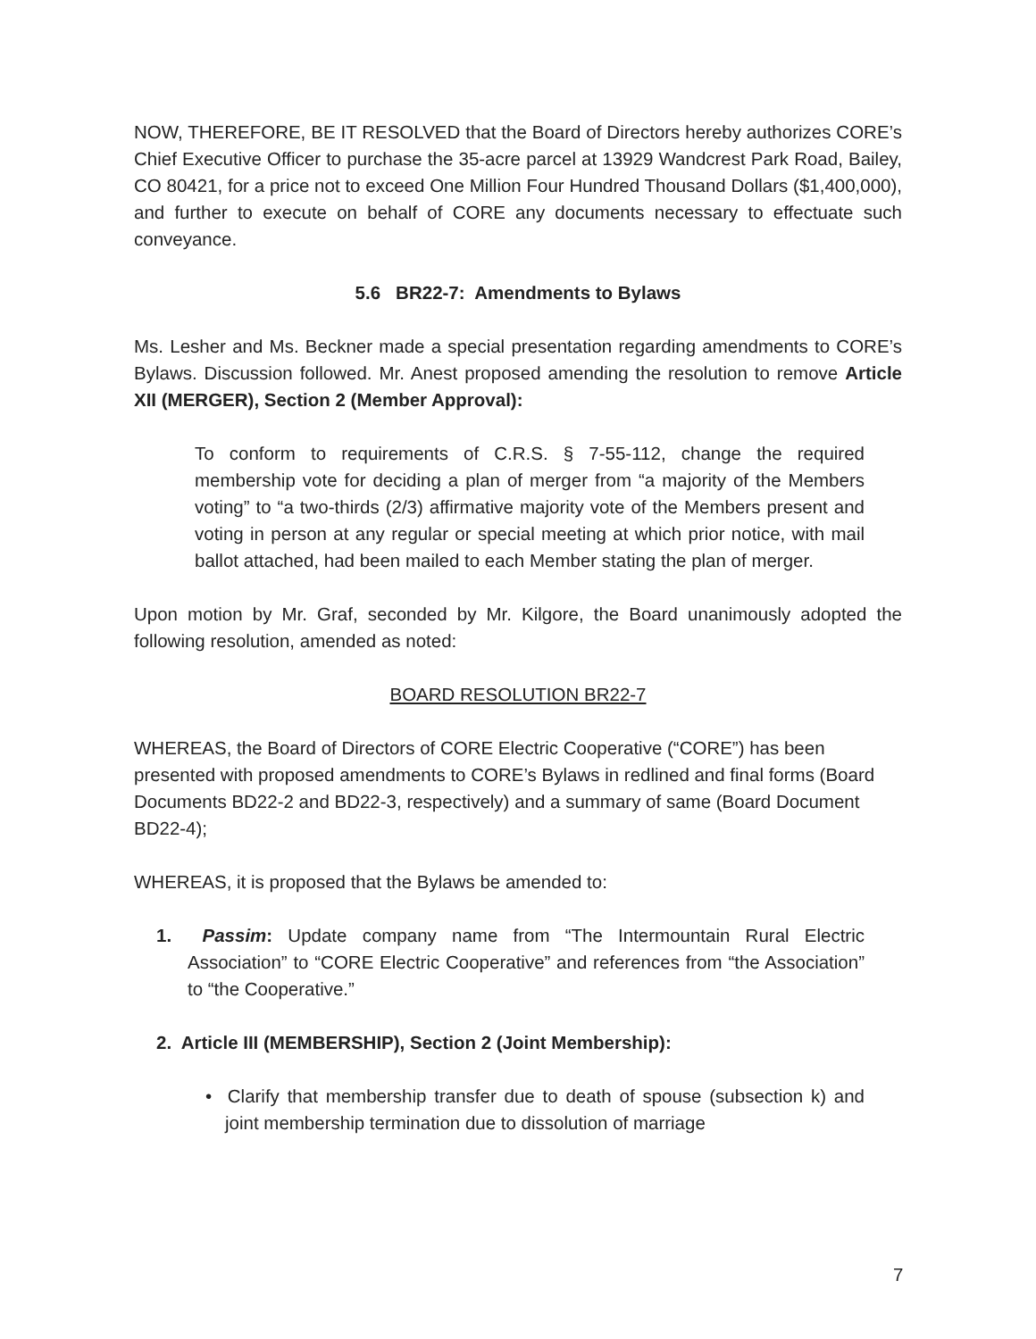NOW, THEREFORE, BE IT RESOLVED that the Board of Directors hereby authorizes CORE’s Chief Executive Officer to purchase the 35-acre parcel at 13929 Wandcrest Park Road, Bailey, CO 80421, for a price not to exceed One Million Four Hundred Thousand Dollars ($1,400,000), and further to execute on behalf of CORE any documents necessary to effectuate such conveyance.
5.6 BR22-7: Amendments to Bylaws
Ms. Lesher and Ms. Beckner made a special presentation regarding amendments to CORE’s Bylaws. Discussion followed. Mr. Anest proposed amending the resolution to remove Article XII (MERGER), Section 2 (Member Approval):
To conform to requirements of C.R.S. § 7-55-112, change the required membership vote for deciding a plan of merger from “a majority of the Members voting” to “a two-thirds (2/3) affirmative majority vote of the Members present and voting in person at any regular or special meeting at which prior notice, with mail ballot attached, had been mailed to each Member stating the plan of merger.
Upon motion by Mr. Graf, seconded by Mr. Kilgore, the Board unanimously adopted the following resolution, amended as noted:
BOARD RESOLUTION BR22-7
WHEREAS, the Board of Directors of CORE Electric Cooperative (“CORE”) has been presented with proposed amendments to CORE’s Bylaws in redlined and final forms (Board Documents BD22-2 and BD22-3, respectively) and a summary of same (Board Document BD22-4);
WHEREAS, it is proposed that the Bylaws be amended to:
1. Passim: Update company name from “The Intermountain Rural Electric Association” to “CORE Electric Cooperative” and references from “the Association” to “the Cooperative.”
2. Article III (MEMBERSHIP), Section 2 (Joint Membership):
• Clarify that membership transfer due to death of spouse (subsection k) and joint membership termination due to dissolution of marriage
7